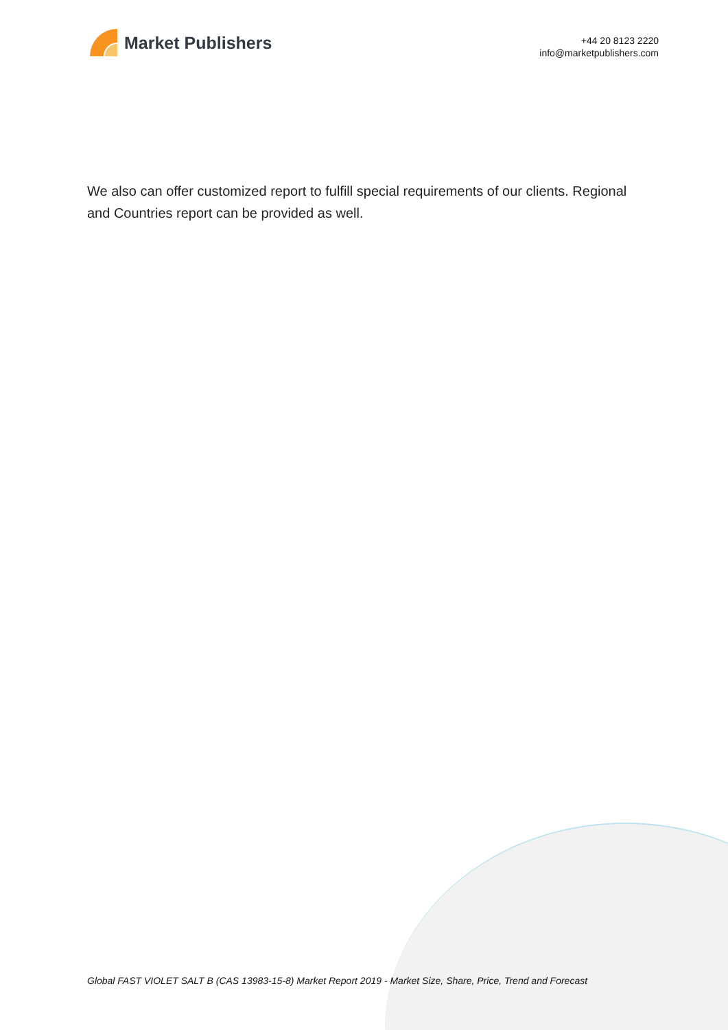Market Publishers
+44 20 8123 2220
info@marketpublishers.com
We also can offer customized report to fulfill special requirements of our clients. Regional and Countries report can be provided as well.
Global FAST VIOLET SALT B (CAS 13983-15-8) Market Report 2019 - Market Size, Share, Price, Trend and Forecast